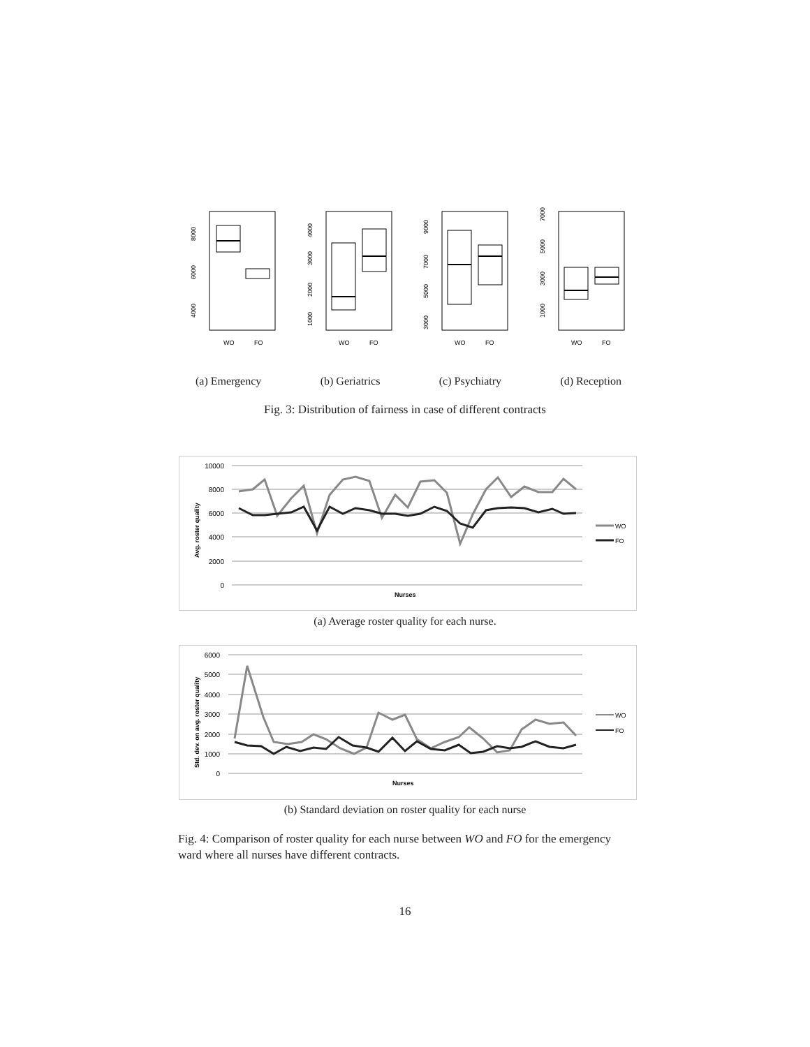WO
FO
8000
6000
4000
WO
FO
4000
3000
2000
1000
WO
FO
9000
7000
5000
3000
WO
FO
7000
5000
3000
1000
(a) Emergency (b) Geriatrics (c) Psychiatry (d) Reception
Fig. 3: Distribution of fairness in case of different contracts
10000
8000
6000
4000
2000
0
Avg. roster quality
Nurses
WO
FO
(a) Average roster quality for each nurse.
6000
5000
4000
3000
2000
1000
0
Std. dev. on avg. roster quality
Nurses
WO
FO
(b) Standard deviation on roster quality for each nurse
Fig. 4: Comparison of roster quality for each nurse between WO and FO for the emergency ward where all nurses have different contracts.
16